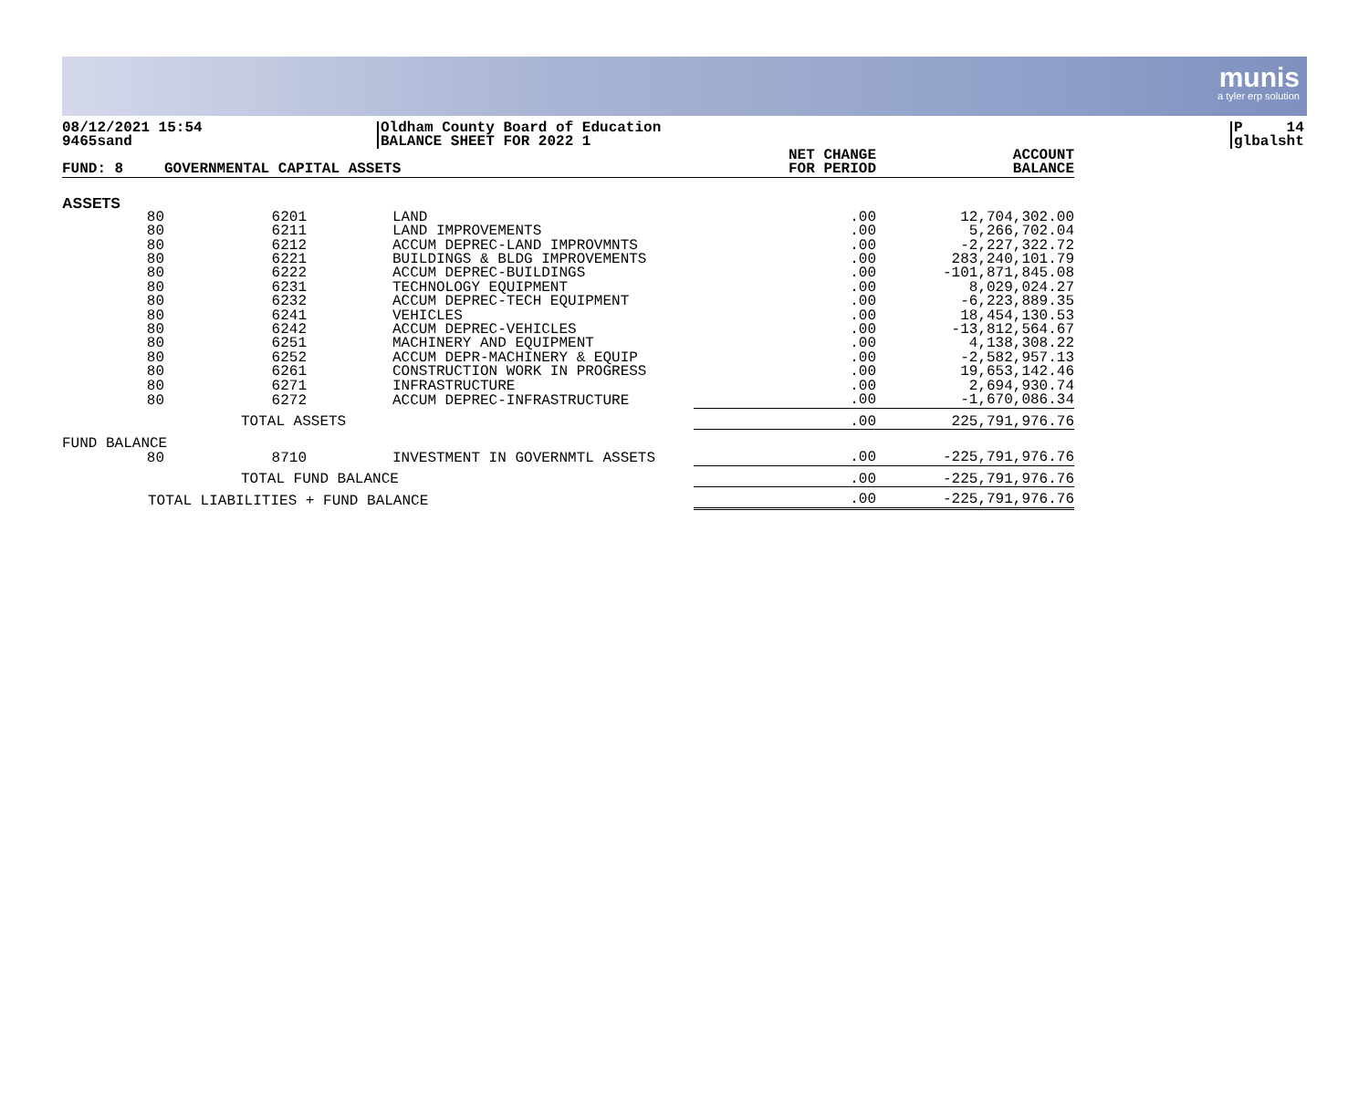munis
a tyler erp solution
08/12/2021 15:54
9465sand
Oldham County Board of Education
BALANCE SHEET FOR 2022 1
P 14
glbalsht
| FUND: 8 | GOVERNMENTAL CAPITAL ASSETS | | | NET CHANGE FOR PERIOD | ACCOUNT BALANCE |
| --- | --- | --- | --- | --- | --- |
| ASSETS | | | | | |
| 80 | 6201 | LAND | | .00 | 12,704,302.00 |
| 80 | 6211 | LAND IMPROVEMENTS | | .00 | 5,266,702.04 |
| 80 | 6212 | ACCUM DEPREC-LAND IMPROVMNTS | | .00 | -2,227,322.72 |
| 80 | 6221 | BUILDINGS & BLDG IMPROVEMENTS | | .00 | 283,240,101.79 |
| 80 | 6222 | ACCUM DEPREC-BUILDINGS | | .00 | -101,871,845.08 |
| 80 | 6231 | TECHNOLOGY EQUIPMENT | | .00 | 8,029,024.27 |
| 80 | 6232 | ACCUM DEPREC-TECH EQUIPMENT | | .00 | -6,223,889.35 |
| 80 | 6241 | VEHICLES | | .00 | 18,454,130.53 |
| 80 | 6242 | ACCUM DEPREC-VEHICLES | | .00 | -13,812,564.67 |
| 80 | 6251 | MACHINERY AND EQUIPMENT | | .00 | 4,138,308.22 |
| 80 | 6252 | ACCUM DEPR-MACHINERY & EQUIP | | .00 | -2,582,957.13 |
| 80 | 6261 | CONSTRUCTION WORK IN PROGRESS | | .00 | 19,653,142.46 |
| 80 | 6271 | INFRASTRUCTURE | | .00 | 2,694,930.74 |
| 80 | 6272 | ACCUM DEPREC-INFRASTRUCTURE | | .00 | -1,670,086.34 |
| | TOTAL ASSETS | | | .00 | 225,791,976.76 |
| FUND BALANCE | | | | | |
| 80 | 8710 | INVESTMENT IN GOVERNMTL ASSETS | | .00 | -225,791,976.76 |
| | TOTAL FUND BALANCE | | | .00 | -225,791,976.76 |
| TOTAL LIABILITIES + FUND BALANCE | | | | .00 | -225,791,976.76 |